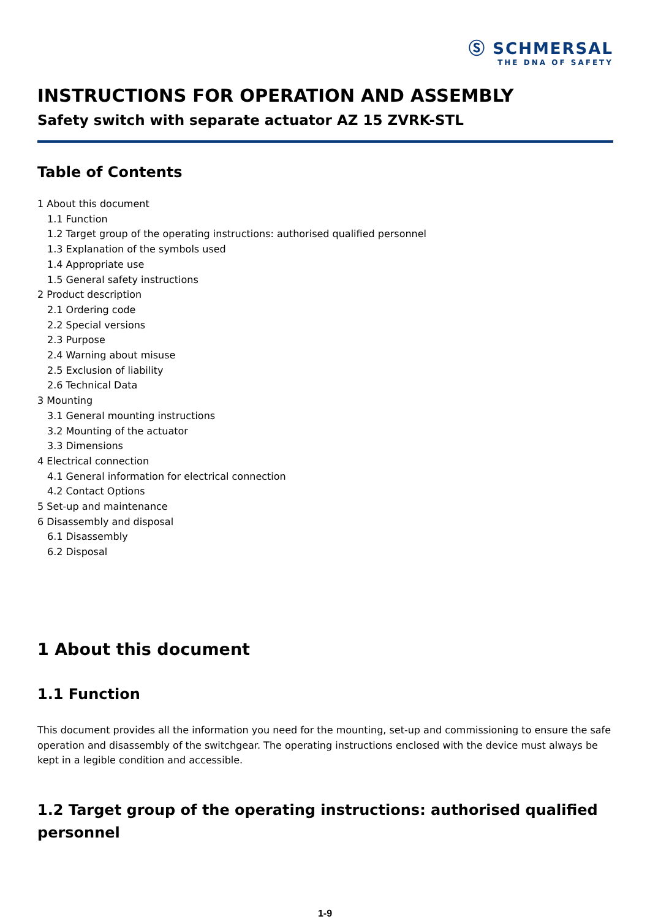Ⓢ SCHMERSAL
THE DNA OF SAFETY
INSTRUCTIONS FOR OPERATION AND ASSEMBLY
Safety switch with separate actuator AZ 15 ZVRK-STL
Table of Contents
1 About this document
1.1 Function
1.2 Target group of the operating instructions: authorised qualified personnel
1.3 Explanation of the symbols used
1.4 Appropriate use
1.5 General safety instructions
2 Product description
2.1 Ordering code
2.2 Special versions
2.3 Purpose
2.4 Warning about misuse
2.5 Exclusion of liability
2.6 Technical Data
3 Mounting
3.1 General mounting instructions
3.2 Mounting of the actuator
3.3 Dimensions
4 Electrical connection
4.1 General information for electrical connection
4.2 Contact Options
5 Set-up and maintenance
6 Disassembly and disposal
6.1 Disassembly
6.2 Disposal
1 About this document
1.1 Function
This document provides all the information you need for the mounting, set-up and commissioning to ensure the safe operation and disassembly of the switchgear. The operating instructions enclosed with the device must always be kept in a legible condition and accessible.
1.2 Target group of the operating instructions: authorised qualified personnel
1-9